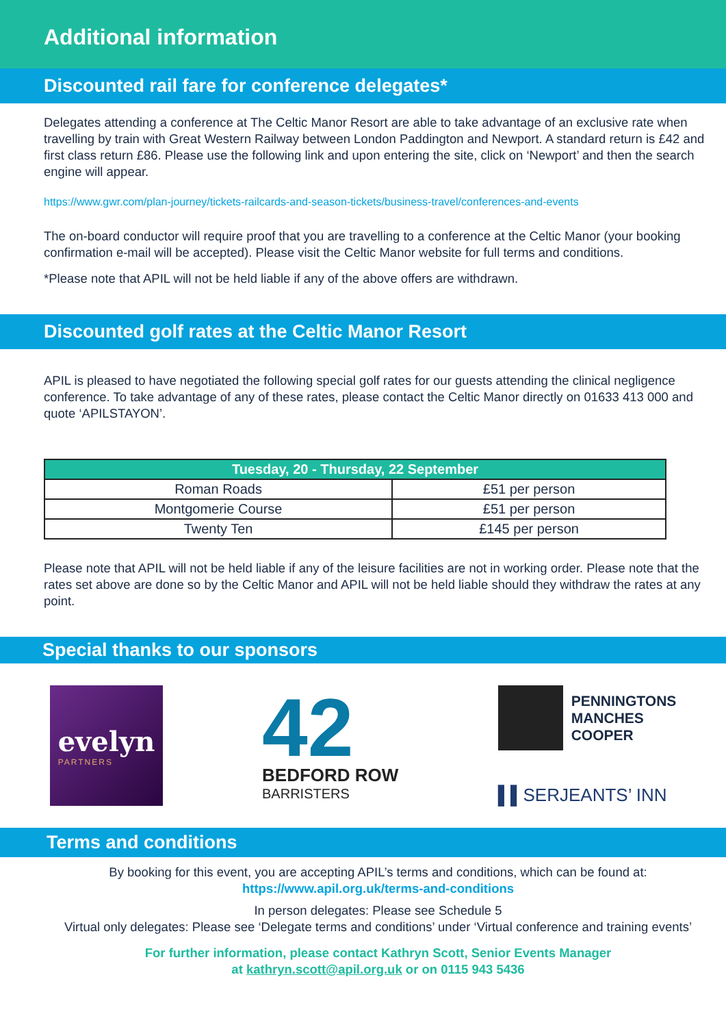Additional information
Discounted rail fare for conference delegates*
Delegates attending a conference at The Celtic Manor Resort are able to take advantage of an exclusive rate when travelling by train with Great Western Railway between London Paddington and Newport. A standard return is £42 and first class return £86. Please use the following link and upon entering the site, click on ‘Newport’ and then the search engine will appear.
https://www.gwr.com/plan-journey/tickets-railcards-and-season-tickets/business-travel/conferences-and-events
The on-board conductor will require proof that you are travelling to a conference at the Celtic Manor (your booking confirmation e-mail will be accepted). Please visit the Celtic Manor website for full terms and conditions.
*Please note that APIL will not be held liable if any of the above offers are withdrawn.
Discounted golf rates at the Celtic Manor Resort
APIL is pleased to have negotiated the following special golf rates for our guests attending the clinical negligence conference. To take advantage of any of these rates, please contact the Celtic Manor directly on 01633 413 000 and quote ‘APILSTAYON’.
| Tuesday, 20 - Thursday, 22 September | |
| --- | --- |
| Roman Roads | £51 per person |
| Montgomerie Course | £51 per person |
| Twenty Ten | £145 per person |
Please note that APIL will not be held liable if any of the leisure facilities are not in working order. Please note that the rates set above are done so by the Celtic Manor and APIL will not be held liable should they withdraw the rates at any point.
Special thanks to our sponsors
evelyn
PARTNERS
42
BEDFORD ROW
BARRISTERS
PENNINGTONS
MANCHES
COOPER
▌▌SERJEANTS’ INN
Terms and conditions
By booking for this event, you are accepting APIL’s terms and conditions, which can be found at:
https://www.apil.org.uk/terms-and-conditions
In person delegates: Please see Schedule 5
Virtual only delegates: Please see ‘Delegate terms and conditions’ under ‘Virtual conference and training events’
For further information, please contact Kathryn Scott, Senior Events Manager
at kathryn.scott@apil.org.uk or on 0115 943 5436